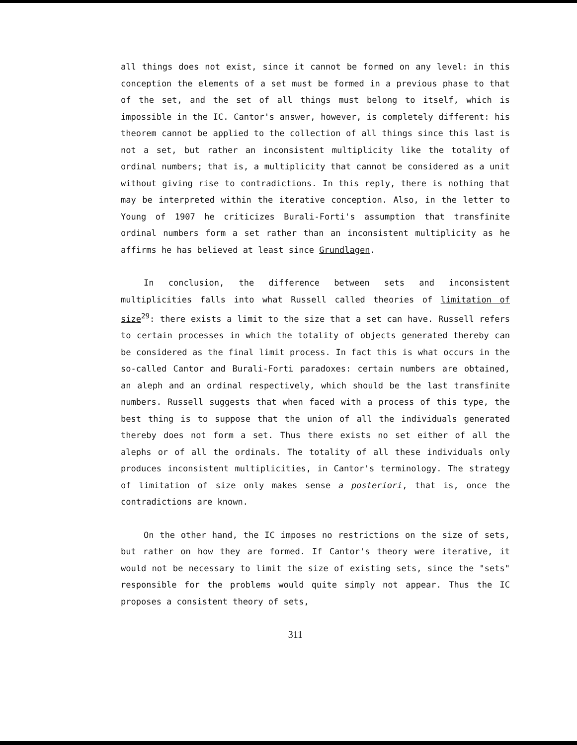all things does not exist, since it cannot be formed on any level: in this conception the elements of a set must be formed in a previous phase to that of the set, and the set of all things must belong to itself, which is impossible in the IC. Cantor's answer, however, is completely different: his theorem cannot be applied to the collection of all things since this last is not a set, but rather an inconsistent multiplicity like the totality of ordinal numbers; that is, a multiplicity that cannot be considered as a unit without giving rise to contradictions. In this reply, there is nothing that may be interpreted within the iterative conception. Also, in the letter to Young of 1907 he criticizes Burali-Forti's assumption that transfinite ordinal numbers form a set rather than an inconsistent multiplicity as he affirms he has believed at least since Grundlagen.
In conclusion, the difference between sets and inconsistent multiplicities falls into what Russell called theories of limitation of size<sup>29</sup>: there exists a limit to the size that a set can have. Russell refers to certain processes in which the totality of objects generated thereby can be considered as the final limit process. In fact this is what occurs in the so-called Cantor and Burali-Forti paradoxes: certain numbers are obtained, an aleph and an ordinal respectively, which should be the last transfinite numbers. Russell suggests that when faced with a process of this type, the best thing is to suppose that the union of all the individuals generated thereby does not form a set. Thus there exists no set either of all the alephs or of all the ordinals. The totality of all these individuals only produces inconsistent multiplicities, in Cantor's terminology. The strategy of limitation of size only makes sense a posteriori, that is, once the contradictions are known.
On the other hand, the IC imposes no restrictions on the size of sets, but rather on how they are formed. If Cantor's theory were iterative, it would not be necessary to limit the size of existing sets, since the "sets" responsible for the problems would quite simply not appear. Thus the IC proposes a consistent theory of sets,
311